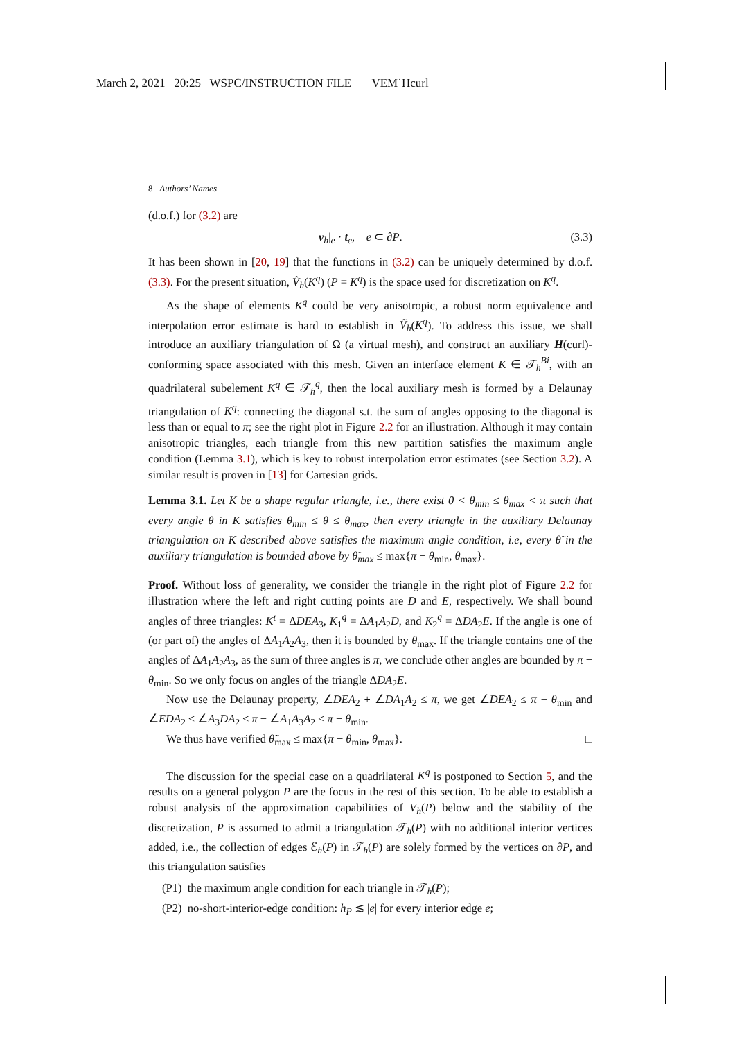March 2, 2021 20:25 WSPC/INSTRUCTION FILE VEM˙Hcurl
8 Authors’ Names
(d.o.f.) for (3.2) are
v<sub>h</sub>|<sub>e</sub> · t<sub>e</sub>, e ⊂ ∂P. (3.3)
It has been shown in [20, 19] that the functions in (3.2) can be uniquely determined by d.o.f. (3.3). For the present situation, Ṽ<sub>h</sub>(K<sup>q</sup>) (P = K<sup>q</sup>) is the space used for discretization on K<sup>q</sup>.
As the shape of elements K<sup>q</sup> could be very anisotropic, a robust norm equivalence and interpolation error estimate is hard to establish in Ṽ<sub>h</sub>(K<sup>q</sup>). To address this issue, we shall introduce an auxiliary triangulation of Ω (a virtual mesh), and construct an auxiliary H(curl)-conforming space associated with this mesh. Given an interface element K ∈ 𝒯<sub>h</sub><sup>Bi</sup>, with an quadrilateral subelement K<sup>q</sup> ∈ 𝒯<sub>h</sub><sup>q</sup>, then the local auxiliary mesh is formed by a Delaunay triangulation of K<sup>q</sup>: connecting the diagonal s.t. the sum of angles opposing to the diagonal is less than or equal to π; see the right plot in Figure 2.2 for an illustration. Although it may contain anisotropic triangles, each triangle from this new partition satisfies the maximum angle condition (Lemma 3.1), which is key to robust interpolation error estimates (see Section 3.2). A similar result is proven in [13] for Cartesian grids.
Lemma 3.1. Let K be a shape regular triangle, i.e., there exist 0 < θ<sub>min</sub> ≤ θ<sub>max</sub> < π such that every angle θ in K satisfies θ<sub>min</sub> ≤ θ ≤ θ<sub>max</sub>, then every triangle in the auxiliary Delaunay triangulation on K described above satisfies the maximum angle condition, i.e, every θ̃ in the auxiliary triangulation is bounded above by θ̃<sub>max</sub> ≤ max{π − θ<sub>min</sub>, θ<sub>max</sub>}.
Proof. Without loss of generality, we consider the triangle in the right plot of Figure 2.2 for illustration where the left and right cutting points are D and E, respectively. We shall bound angles of three triangles: K<sup>t</sup> = ΔDEA<sub>3</sub>, K<sub>1</sub><sup>q</sup> = ΔA<sub>1</sub>A<sub>2</sub>D, and K<sub>2</sub><sup>q</sup> = ΔDA<sub>2</sub>E. If the angle is one of (or part of) the angles of ΔA<sub>1</sub>A<sub>2</sub>A<sub>3</sub>, then it is bounded by θ<sub>max</sub>. If the triangle contains one of the angles of ΔA<sub>1</sub>A<sub>2</sub>A<sub>3</sub>, as the sum of three angles is π, we conclude other angles are bounded by π − θ<sub>min</sub>. So we only focus on angles of the triangle ΔDA<sub>2</sub>E.
Now use the Delaunay property, ∠DEA<sub>2</sub> + ∠DA<sub>1</sub>A<sub>2</sub> ≤ π, we get ∠DEA<sub>2</sub> ≤ π − θ<sub>min</sub> and ∠EDA<sub>2</sub> ≤ ∠A<sub>3</sub>DA<sub>2</sub> ≤ π − ∠A<sub>1</sub>A<sub>3</sub>A<sub>2</sub> ≤ π − θ<sub>min</sub>.
We thus have verified θ̃<sub>max</sub> ≤ max{π − θ<sub>min</sub>, θ<sub>max</sub>}. □
The discussion for the special case on a quadrilateral K<sup>q</sup> is postponed to Section 5, and the results on a general polygon P are the focus in the rest of this section. To be able to establish a robust analysis of the approximation capabilities of V<sub>h</sub>(P) below and the stability of the discretization, P is assumed to admit a triangulation 𝒯<sub>h</sub>(P) with no additional interior vertices added, i.e., the collection of edges ℰ<sub>h</sub>(P) in 𝒯<sub>h</sub>(P) are solely formed by the vertices on ∂P, and this triangulation satisfies
(P1) the maximum angle condition for each triangle in 𝒯<sub>h</sub>(P);
(P2) no-short-interior-edge condition: h<sub>P</sub> ≲ |e| for every interior edge e;